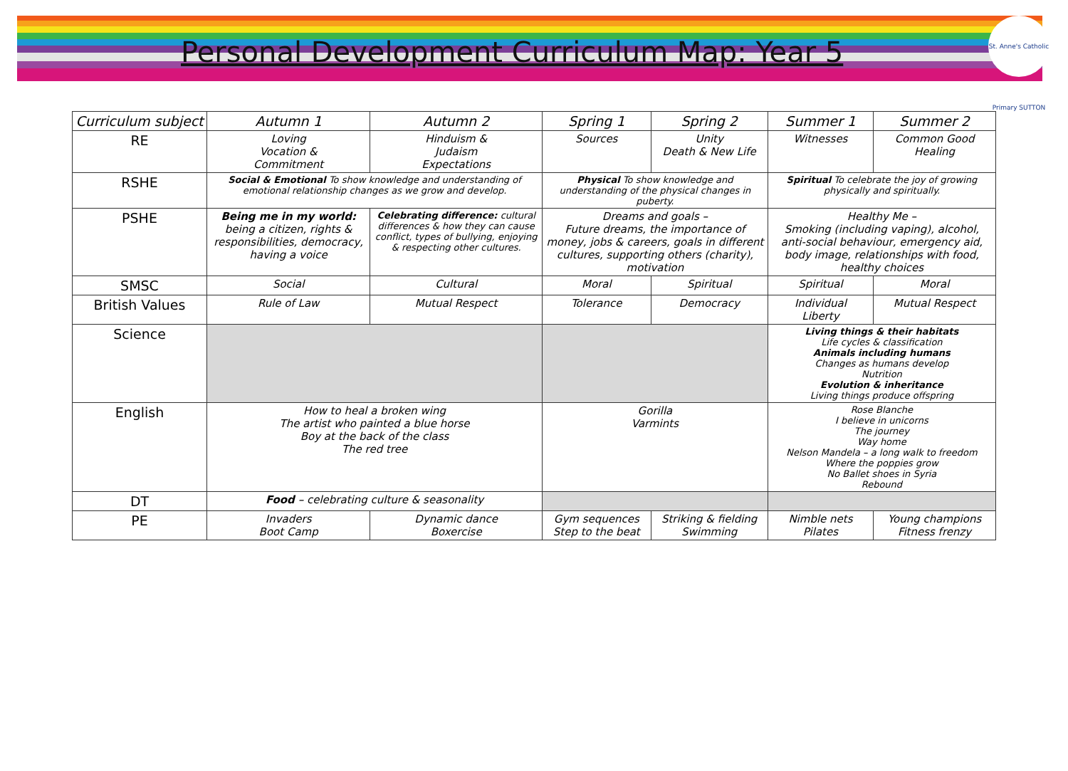Personal Development Curriculum Map: Year 5
St. Anne's Catholic Primary SUTTON
| Curriculum subject | Autumn 1 | Autumn 2 | Spring 1 | Spring 2 | Summer 1 | Summer 2 |
| --- | --- | --- | --- | --- | --- | --- |
| RE | Loving Vocation & Commitment | Hinduism & Judaism Expectations | Sources | Unity Death & New Life | Witnesses | Common Good Healing |
| RSHE | Social & Emotional To show knowledge and understanding of emotional relationship changes as we grow and develop. | | Physical To show knowledge and understanding of the physical changes in puberty. | | Spiritual To celebrate the joy of growing physically and spiritually. | |
| PSHE | Being me in my world: being a citizen, rights & responsibilities, democracy, having a voice | Celebrating difference: cultural differences & how they can cause conflict, types of bullying, enjoying & respecting other cultures. | Dreams and goals – Future dreams, the importance of money, jobs & careers, goals in different cultures, supporting others (charity), motivation | | Healthy Me – Smoking (including vaping), alcohol, anti-social behaviour, emergency aid, body image, relationships with food, healthy choices | |
| SMSC | Social | Cultural | Moral | Spiritual | Spiritual | Moral |
| British Values | Rule of Law | Mutual Respect | Tolerance | Democracy | Individual Liberty | Mutual Respect |
| Science | | | | | Living things & their habitats Life cycles & classification Animals including humans Changes as humans develop Nutrition Evolution & inheritance Living things produce offspring | |
| English | How to heal a broken wing The artist who painted a blue horse Boy at the back of the class The red tree | | Gorilla Varmints | | Rose Blanche I believe in unicorns The journey Way home Nelson Mandela – a long walk to freedom Where the poppies grow No Ballet shoes in Syria Rebound | |
| DT | Food – celebrating culture & seasonality | | | | | |
| PE | Invaders Boot Camp | Dynamic dance Boxercise | Gym sequences Step to the beat | Striking & fielding Swimming | Nimble nets Pilates | Young champions Fitness frenzy |